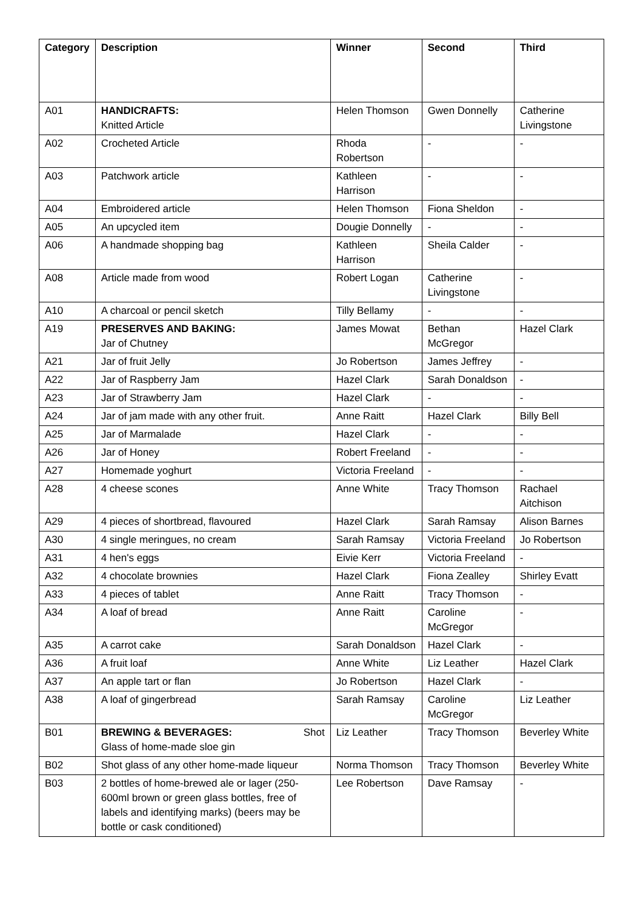| Category | Description | Winner | Second | Third |
| --- | --- | --- | --- | --- |
| A01 | HANDICRAFTS: Knitted Article | Helen Thomson | Gwen Donnelly | Catherine Livingstone |
| A02 | Crocheted Article | Rhoda Robertson | - | - |
| A03 | Patchwork article | Kathleen Harrison | - | - |
| A04 | Embroidered article | Helen Thomson | Fiona Sheldon | - |
| A05 | An upcycled item | Dougie Donnelly | - | - |
| A06 | A handmade shopping bag | Kathleen Harrison | Sheila Calder | - |
| A08 | Article made from wood | Robert Logan | Catherine Livingstone | - |
| A10 | A charcoal or pencil sketch | Tilly Bellamy | - | - |
| A19 | PRESERVES AND BAKING: Jar of Chutney | James Mowat | Bethan McGregor | Hazel Clark |
| A21 | Jar of fruit Jelly | Jo Robertson | James Jeffrey | - |
| A22 | Jar of Raspberry Jam | Hazel Clark | Sarah Donaldson | - |
| A23 | Jar of Strawberry Jam | Hazel Clark | - | - |
| A24 | Jar of jam made with any other fruit. | Anne Raitt | Hazel Clark | Billy Bell |
| A25 | Jar of Marmalade | Hazel Clark | - | - |
| A26 | Jar of Honey | Robert Freeland | - | - |
| A27 | Homemade yoghurt | Victoria Freeland | - | - |
| A28 | 4 cheese scones | Anne White | Tracy Thomson | Rachael Aitchison |
| A29 | 4 pieces of shortbread, flavoured | Hazel Clark | Sarah Ramsay | Alison Barnes |
| A30 | 4 single meringues, no cream | Sarah Ramsay | Victoria Freeland | Jo Robertson |
| A31 | 4 hen's eggs | Eivie Kerr | Victoria Freeland | - |
| A32 | 4 chocolate brownies | Hazel Clark | Fiona Zealley | Shirley Evatt |
| A33 | 4 pieces of tablet | Anne Raitt | Tracy Thomson | - |
| A34 | A loaf of bread | Anne Raitt | Caroline McGregor | - |
| A35 | A carrot cake | Sarah Donaldson | Hazel Clark | - |
| A36 | A fruit loaf | Anne White | Liz Leather | Hazel Clark |
| A37 | An apple tart or flan | Jo Robertson | Hazel Clark | - |
| A38 | A loaf of gingerbread | Sarah Ramsay | Caroline McGregor | Liz Leather |
| B01 | BREWING & BEVERAGES: Shot Glass of home-made sloe gin | Liz Leather | Tracy Thomson | Beverley White |
| B02 | Shot glass of any other home-made liqueur | Norma Thomson | Tracy Thomson | Beverley White |
| B03 | 2 bottles of home-brewed ale or lager (250-600ml brown or green glass bottles, free of labels and identifying marks) (beers may be bottle or cask conditioned) | Lee Robertson | Dave Ramsay | - |